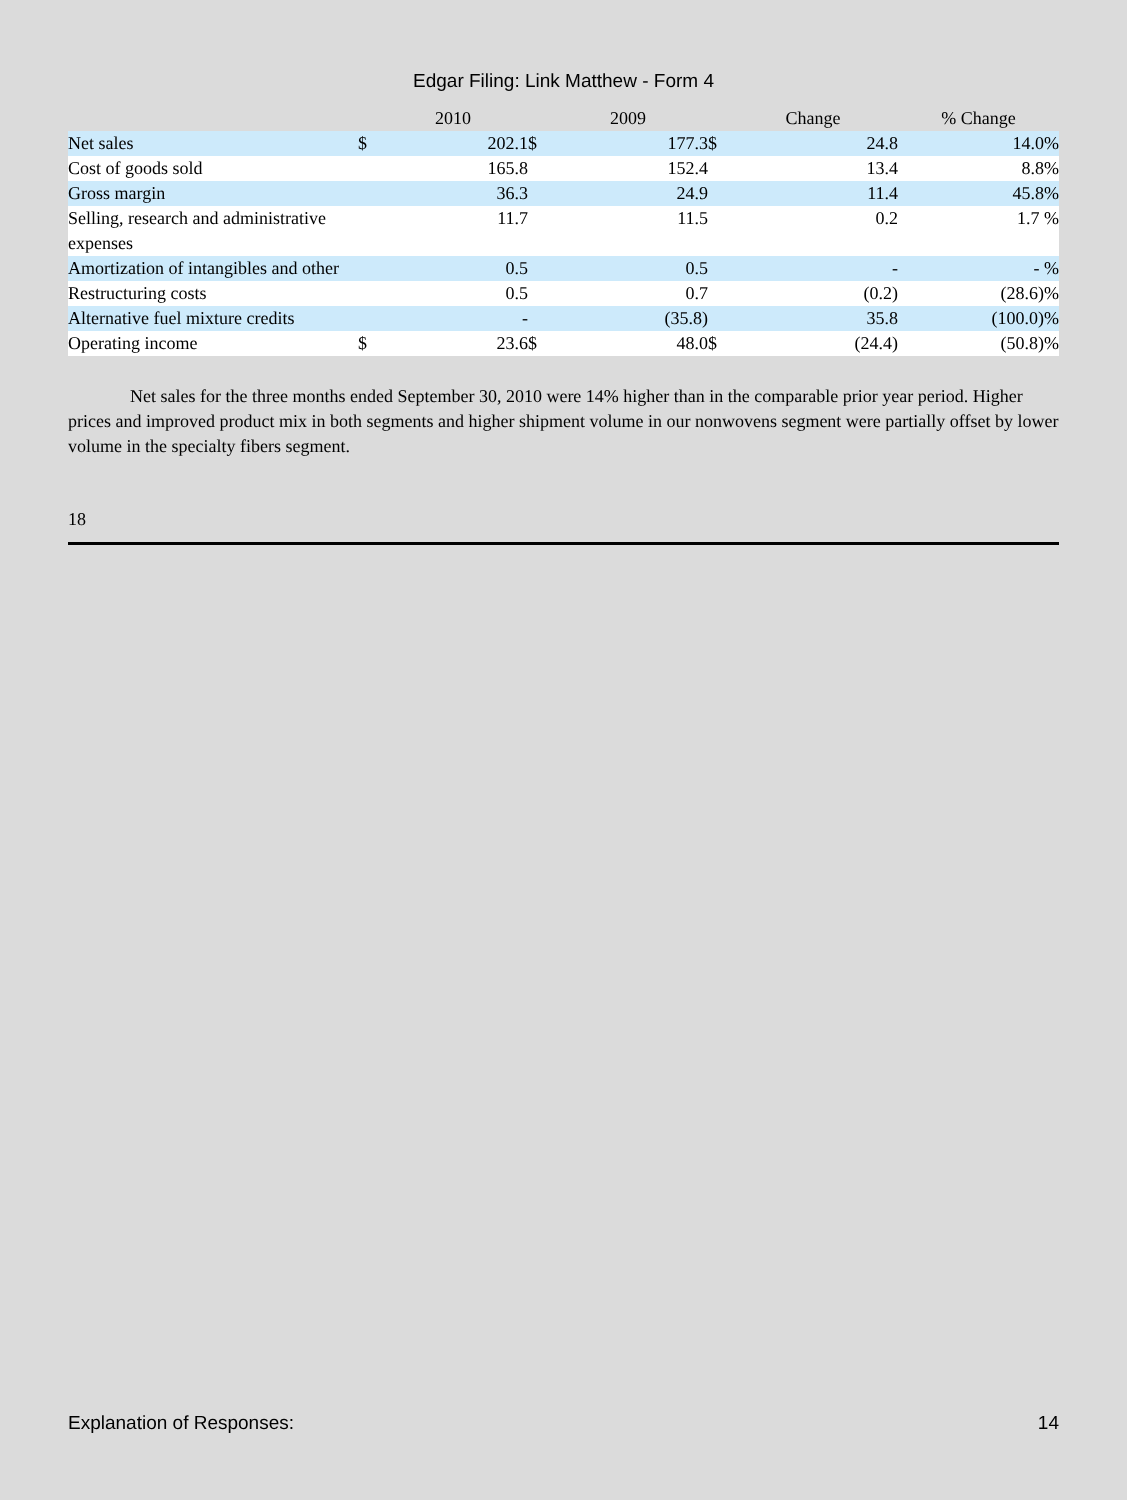Edgar Filing: Link Matthew - Form 4
| | | 2010 | | 2009 | | Change | % Change |
| --- | --- | --- | --- | --- | --- | --- | --- |
| Net sales | $ | 202.1 | $ | 177.3 | $ | 24.8 | 14.0% |
| Cost of goods sold | | 165.8 | | 152.4 | | 13.4 | 8.8% |
| Gross margin | | 36.3 | | 24.9 | | 11.4 | 45.8% |
| Selling, research and administrative expenses | | 11.7 | | 11.5 | | 0.2 | 1.7 % |
| Amortization of intangibles and other | | 0.5 | | 0.5 | | - | - % |
| Restructuring costs | | 0.5 | | 0.7 | | (0.2) | (28.6)% |
| Alternative fuel mixture credits | | - | | (35.8) | | 35.8 | (100.0)% |
| Operating income | $ | 23.6 | $ | 48.0 | $ | (24.4) | (50.8)% |
Net sales for the three months ended September 30, 2010 were 14% higher than in the comparable prior year period. Higher prices and improved product mix in both segments and higher shipment volume in our nonwovens segment were partially offset by lower volume in the specialty fibers segment.
18
Explanation of Responses: 14